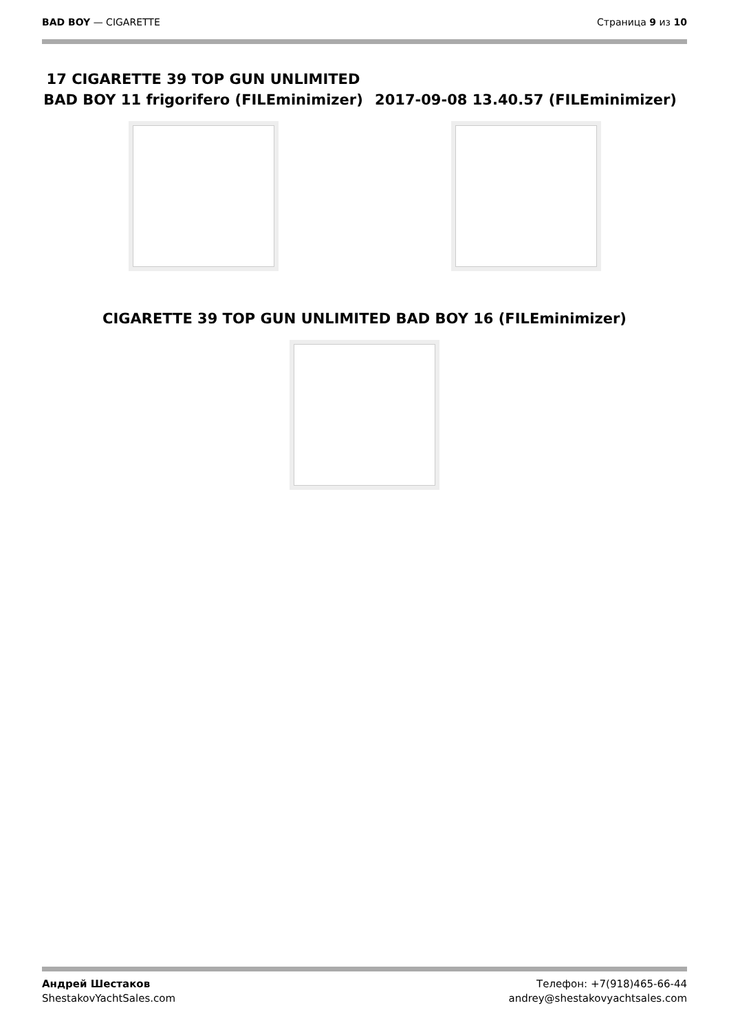BAD BOY — CIGARETTE Страница 9 из 10
17 CIGARETTE 39 TOP GUN UNLIMITED BAD BOY 11 frigorifero (FILEminimizer)
2017-09-08 13.40.57 (FILEminimizer)
CIGARETTE 39 TOP GUN UNLIMITED BAD BOY 16 (FILEminimizer)
Андрей Шестаков
ShestakovYachtSales.com
Телефон: +7(918)465-66-44
andrey@shestakovyachtsales.com